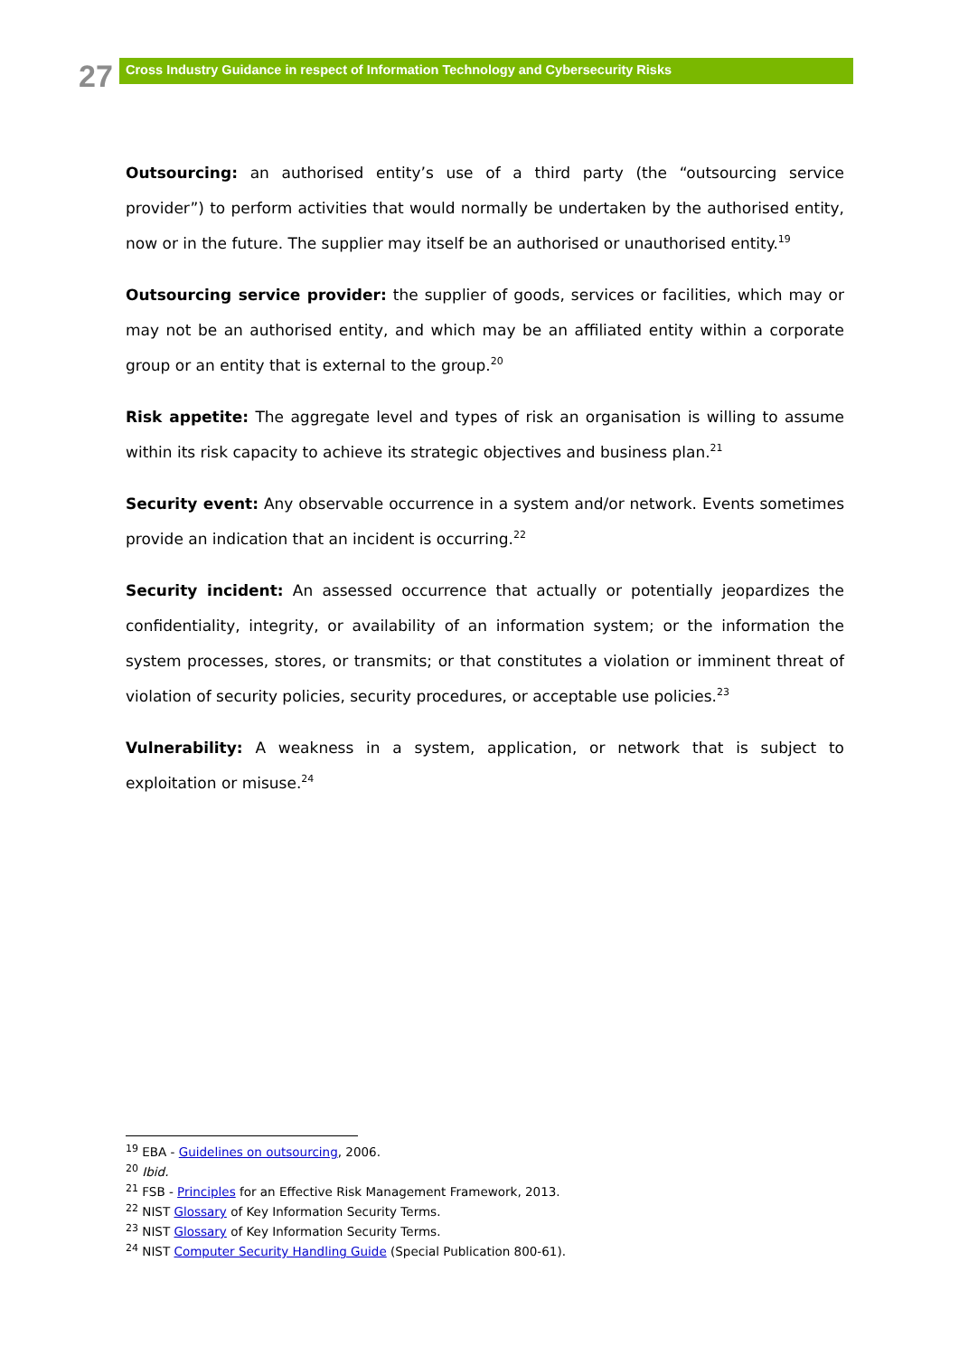27
Cross Industry Guidance in respect of Information Technology and Cybersecurity Risks
Outsourcing: an authorised entity’s use of a third party (the “outsourcing service provider”) to perform activities that would normally be undertaken by the authorised entity, now or in the future. The supplier may itself be an authorised or unauthorised entity.<sup>19</sup>
Outsourcing service provider: the supplier of goods, services or facilities, which may or may not be an authorised entity, and which may be an affiliated entity within a corporate group or an entity that is external to the group.<sup>20</sup>
Risk appetite: The aggregate level and types of risk an organisation is willing to assume within its risk capacity to achieve its strategic objectives and business plan.<sup>21</sup>
Security event: Any observable occurrence in a system and/or network. Events sometimes provide an indication that an incident is occurring.<sup>22</sup>
Security incident: An assessed occurrence that actually or potentially jeopardizes the confidentiality, integrity, or availability of an information system; or the information the system processes, stores, or transmits; or that constitutes a violation or imminent threat of violation of security policies, security procedures, or acceptable use policies.<sup>23</sup>
Vulnerability: A weakness in a system, application, or network that is subject to exploitation or misuse.<sup>24</sup>
<sup>19</sup> EBA - Guidelines on outsourcing, 2006.
<sup>20</sup> Ibid.
<sup>21</sup> FSB - Principles for an Effective Risk Management Framework, 2013.
<sup>22</sup> NIST Glossary of Key Information Security Terms.
<sup>23</sup> NIST Glossary of Key Information Security Terms.
<sup>24</sup> NIST Computer Security Handling Guide (Special Publication 800-61).